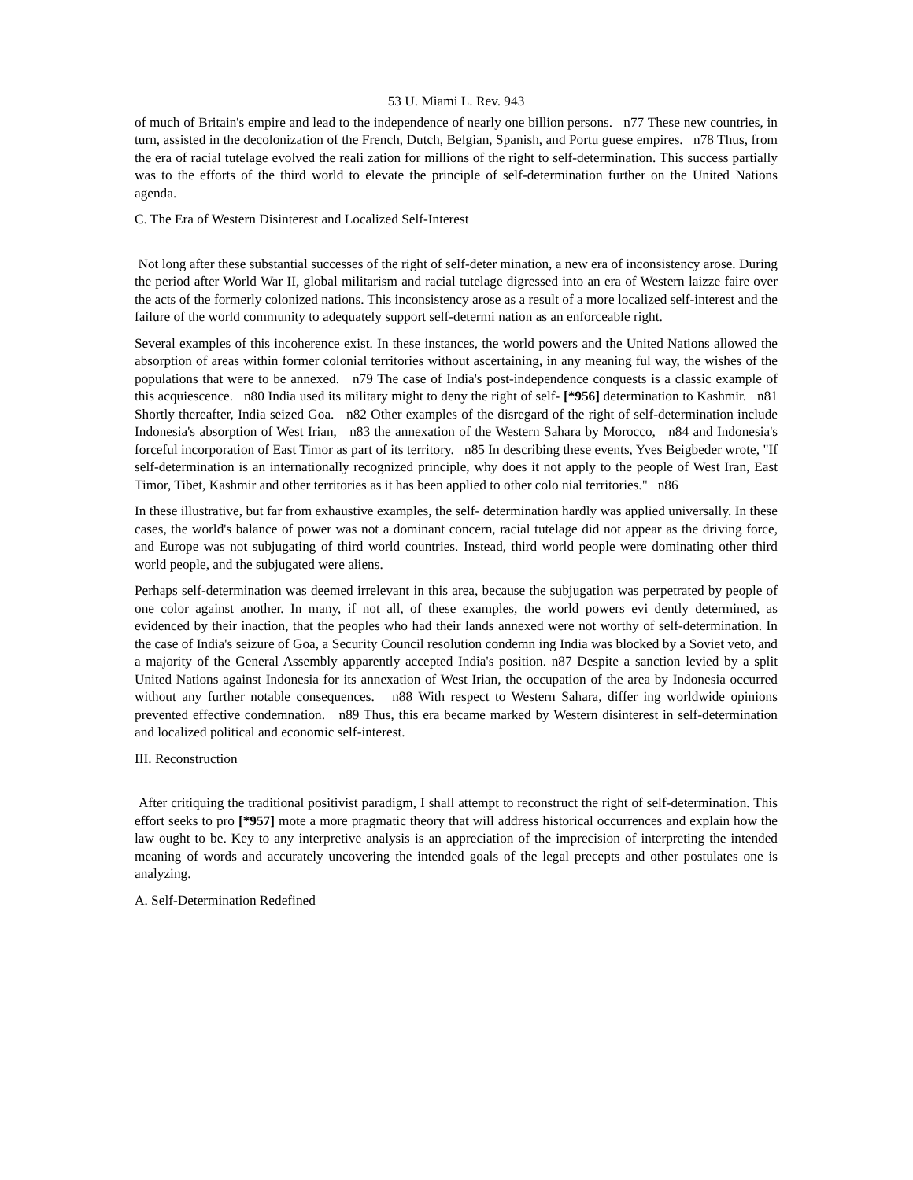53 U. Miami L. Rev. 943
of much of Britain's empire and lead to the independence of nearly one billion persons. n77 These new countries, in turn, assisted in the decolonization of the French, Dutch, Belgian, Spanish, and Portu guese empires. n78 Thus, from the era of racial tutelage evolved the reali zation for millions of the right to self-determination. This success partially was to the efforts of the third world to elevate the principle of self-determination further on the United Nations agenda.
C. The Era of Western Disinterest and Localized Self-Interest
Not long after these substantial successes of the right of self-deter mination, a new era of inconsistency arose. During the period after World War II, global militarism and racial tutelage digressed into an era of Western laizze faire over the acts of the formerly colonized nations. This inconsistency arose as a result of a more localized self-interest and the failure of the world community to adequately support self-determi nation as an enforceable right.
Several examples of this incoherence exist. In these instances, the world powers and the United Nations allowed the absorption of areas within former colonial territories without ascertaining, in any meaning ful way, the wishes of the populations that were to be annexed. n79 The case of India's post-independence conquests is a classic example of this acquiescence. n80 India used its military might to deny the right of self- [*956] determination to Kashmir. n81 Shortly thereafter, India seized Goa. n82 Other examples of the disregard of the right of self-determination include Indonesia's absorption of West Irian, n83 the annexation of the Western Sahara by Morocco, n84 and Indonesia's forceful incorporation of East Timor as part of its territory. n85 In describing these events, Yves Beigbeder wrote, "If self-determination is an internationally recognized principle, why does it not apply to the people of West Iran, East Timor, Tibet, Kashmir and other territories as it has been applied to other colo nial territories." n86
In these illustrative, but far from exhaustive examples, the self- determination hardly was applied universally. In these cases, the world's balance of power was not a dominant concern, racial tutelage did not appear as the driving force, and Europe was not subjugating of third world countries. Instead, third world people were dominating other third world people, and the subjugated were aliens.
Perhaps self-determination was deemed irrelevant in this area, because the subjugation was perpetrated by people of one color against another. In many, if not all, of these examples, the world powers evi dently determined, as evidenced by their inaction, that the peoples who had their lands annexed were not worthy of self-determination. In the case of India's seizure of Goa, a Security Council resolution condemn ing India was blocked by a Soviet veto, and a majority of the General Assembly apparently accepted India's position. n87 Despite a sanction levied by a split United Nations against Indonesia for its annexation of West Irian, the occupation of the area by Indonesia occurred without any further notable consequences. n88 With respect to Western Sahara, differ ing worldwide opinions prevented effective condemnation. n89 Thus, this era became marked by Western disinterest in self-determination and localized political and economic self-interest.
III. Reconstruction
After critiquing the traditional positivist paradigm, I shall attempt to reconstruct the right of self-determination. This effort seeks to pro [*957] mote a more pragmatic theory that will address historical occurrences and explain how the law ought to be. Key to any interpretive analysis is an appreciation of the imprecision of interpreting the intended meaning of words and accurately uncovering the intended goals of the legal precepts and other postulates one is analyzing.
A. Self-Determination Redefined